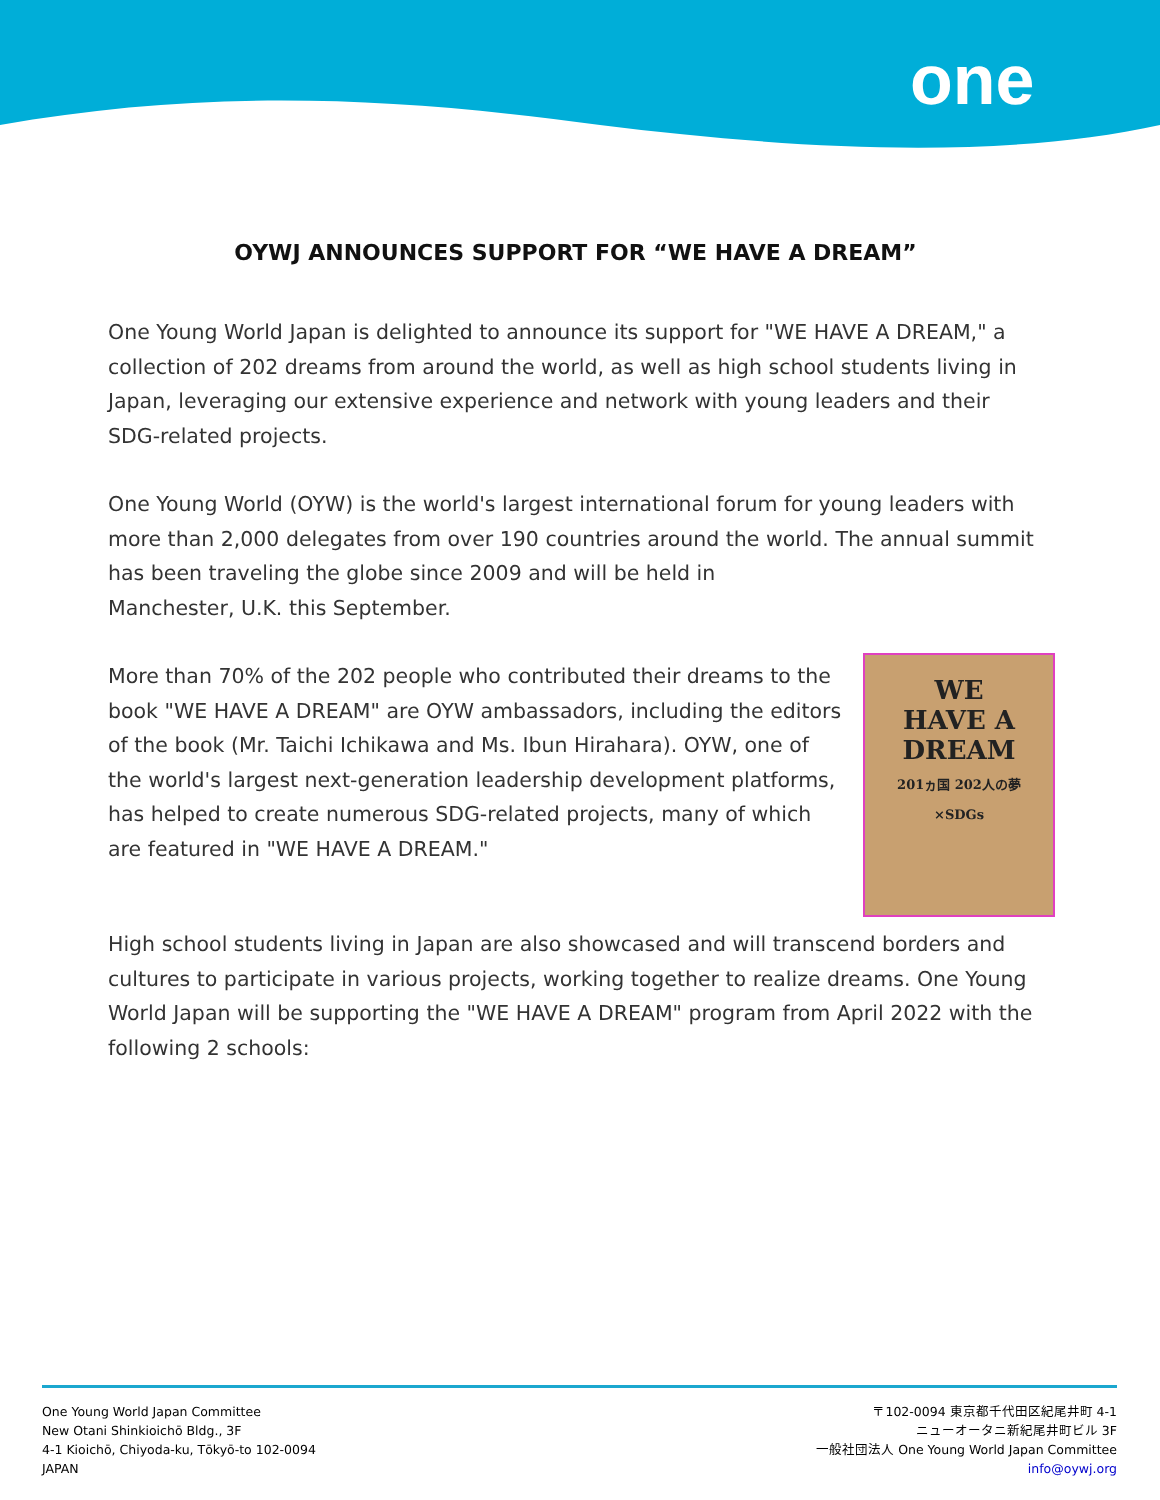one
OYWJ ANNOUNCES SUPPORT FOR “WE HAVE A DREAM”
One Young World Japan is delighted to announce its support for "WE HAVE A DREAM," a collection of 202 dreams from around the world, as well as high school students living in Japan, leveraging our extensive experience and network with young leaders and their SDG-related projects.
One Young World (OYW) is the world's largest international forum for young leaders with more than 2,000 delegates from over 190 countries around the world. The annual summit has been traveling the globe since 2009 and will be held in
Manchester, U.K. this September.
WE
HAVE A
DREAM
201ヵ国 202人の夢
×SDGs
More than 70% of the 202 people who contributed their dreams to the book "WE HAVE A DREAM" are OYW ambassadors, including the editors of the book (Mr. Taichi Ichikawa and Ms. Ibun Hirahara). OYW, one of the world's largest next-generation leadership development platforms, has helped to create numerous SDG-related projects, many of which are featured in "WE HAVE A DREAM."
High school students living in Japan are also showcased and will transcend borders and cultures to participate in various projects, working together to realize dreams. One Young World Japan will be supporting the "WE HAVE A DREAM" program from April 2022 with the following 2 schools:
One Young World Japan Committee
New Otani Shinkioichō Bldg., 3F
4-1 Kioichō, Chiyoda-ku, Tōkyō-to 102-0094
JAPAN
〒102-0094 東京都千代田区紀尾井町 4-1
ニューオータニ新紀尾井町ビル 3F
一般社団法人 One Young World Japan Committee
info@oywj.org